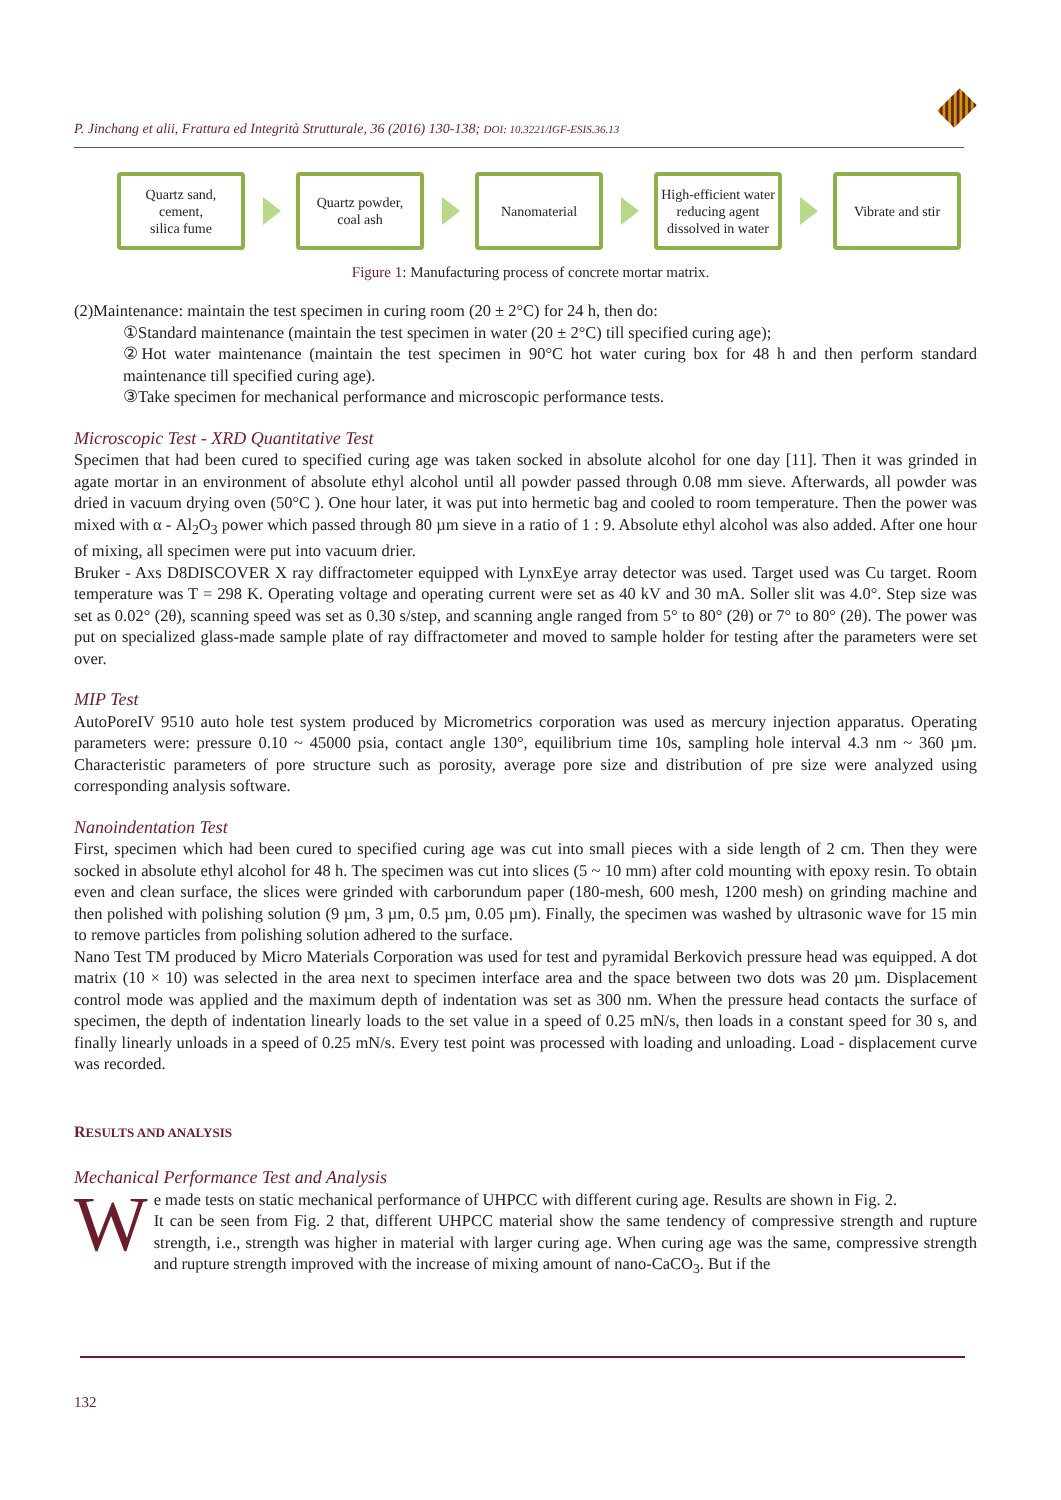P. Jinchang et alii, Frattura ed Integrità Strutturale, 36 (2016) 130-138; DOI: 10.3221/IGF-ESIS.36.13
Quartz sand,
cement,
silica fume
Quartz powder,
coal ash
Nanomaterial
High-efficient water reducing agent dissolved in water
Vibrate and stir
Figure 1: Manufacturing process of concrete mortar matrix.
(2)Maintenance: maintain the test specimen in curing room (20 ± 2°C) for 24 h, then do:
①Standard maintenance (maintain the test specimen in water (20 ± 2°C) till specified curing age);
②Hot water maintenance (maintain the test specimen in 90°C hot water curing box for 48 h and then perform standard maintenance till specified curing age).
③Take specimen for mechanical performance and microscopic performance tests.
Microscopic Test - XRD Quantitative Test
Specimen that had been cured to specified curing age was taken socked in absolute alcohol for one day [11]. Then it was grinded in agate mortar in an environment of absolute ethyl alcohol until all powder passed through 0.08 mm sieve. Afterwards, all powder was dried in vacuum drying oven (50°C ). One hour later, it was put into hermetic bag and cooled to room temperature. Then the power was mixed with α - Al<sub>2</sub>O<sub>3</sub> power which passed through 80 µm sieve in a ratio of 1 : 9. Absolute ethyl alcohol was also added. After one hour of mixing, all specimen were put into vacuum drier.
Bruker - Axs D8DISCOVER X ray diffractometer equipped with LynxEye array detector was used. Target used was Cu target. Room temperature was T = 298 K. Operating voltage and operating current were set as 40 kV and 30 mA. Soller slit was 4.0°. Step size was set as 0.02° (2θ), scanning speed was set as 0.30 s/step, and scanning angle ranged from 5° to 80° (2θ) or 7° to 80° (2θ). The power was put on specialized glass-made sample plate of ray diffractometer and moved to sample holder for testing after the parameters were set over.
MIP Test
AutoPoreIV 9510 auto hole test system produced by Micrometrics corporation was used as mercury injection apparatus. Operating parameters were: pressure 0.10 ~ 45000 psia, contact angle 130°, equilibrium time 10s, sampling hole interval 4.3 nm ~ 360 µm. Characteristic parameters of pore structure such as porosity, average pore size and distribution of pre size were analyzed using corresponding analysis software.
Nanoindentation Test
First, specimen which had been cured to specified curing age was cut into small pieces with a side length of 2 cm. Then they were socked in absolute ethyl alcohol for 48 h. The specimen was cut into slices (5 ~ 10 mm) after cold mounting with epoxy resin. To obtain even and clean surface, the slices were grinded with carborundum paper (180-mesh, 600 mesh, 1200 mesh) on grinding machine and then polished with polishing solution (9 µm, 3 µm, 0.5 µm, 0.05 µm). Finally, the specimen was washed by ultrasonic wave for 15 min to remove particles from polishing solution adhered to the surface.
Nano Test TM produced by Micro Materials Corporation was used for test and pyramidal Berkovich pressure head was equipped. A dot matrix (10 × 10) was selected in the area next to specimen interface area and the space between two dots was 20 µm. Displacement control mode was applied and the maximum depth of indentation was set as 300 nm. When the pressure head contacts the surface of specimen, the depth of indentation linearly loads to the set value in a speed of 0.25 mN/s, then loads in a constant speed for 30 s, and finally linearly unloads in a speed of 0.25 mN/s. Every test point was processed with loading and unloading. Load - displacement curve was recorded.
RESULTS AND ANALYSIS
Mechanical Performance Test and Analysis
We made tests on static mechanical performance of UHPCC with different curing age. Results are shown in Fig. 2.
It can be seen from Fig. 2 that, different UHPCC material show the same tendency of compressive strength and rupture strength, i.e., strength was higher in material with larger curing age. When curing age was the same, compressive strength and rupture strength improved with the increase of mixing amount of nano-CaCO<sub>3</sub>. But if the
132